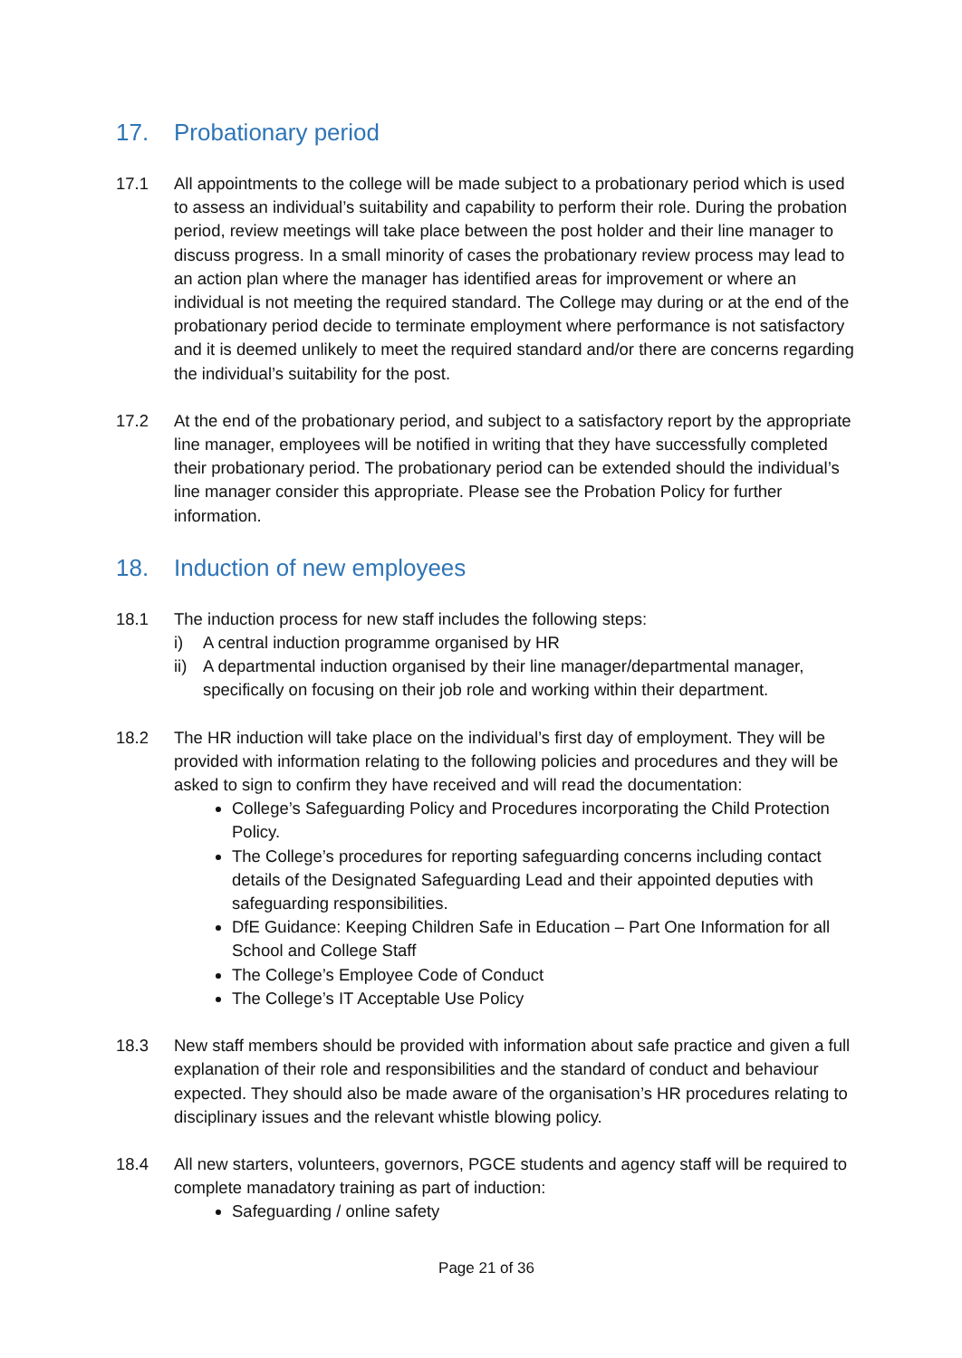17. Probationary period
17.1 All appointments to the college will be made subject to a probationary period which is used to assess an individual’s suitability and capability to perform their role. During the probation period, review meetings will take place between the post holder and their line manager to discuss progress. In a small minority of cases the probationary review process may lead to an action plan where the manager has identified areas for improvement or where an individual is not meeting the required standard. The College may during or at the end of the probationary period decide to terminate employment where performance is not satisfactory and it is deemed unlikely to meet the required standard and/or there are concerns regarding the individual’s suitability for the post.
17.2 At the end of the probationary period, and subject to a satisfactory report by the appropriate line manager, employees will be notified in writing that they have successfully completed their probationary period. The probationary period can be extended should the individual’s line manager consider this appropriate. Please see the Probation Policy for further information.
18. Induction of new employees
18.1 The induction process for new staff includes the following steps:
i) A central induction programme organised by HR
ii) A departmental induction organised by their line manager/departmental manager, specifically on focusing on their job role and working within their department.
18.2 The HR induction will take place on the individual’s first day of employment. They will be provided with information relating to the following policies and procedures and they will be asked to sign to confirm they have received and will read the documentation:
College’s Safeguarding Policy and Procedures incorporating the Child Protection Policy.
The College’s procedures for reporting safeguarding concerns including contact details of the Designated Safeguarding Lead and their appointed deputies with safeguarding responsibilities.
DfE Guidance: Keeping Children Safe in Education – Part One Information for all School and College Staff
The College’s Employee Code of Conduct
The College’s IT Acceptable Use Policy
18.3 New staff members should be provided with information about safe practice and given a full explanation of their role and responsibilities and the standard of conduct and behaviour expected. They should also be made aware of the organisation’s HR procedures relating to disciplinary issues and the relevant whistle blowing policy.
18.4 All new starters, volunteers, governors, PGCE students and agency staff will be required to complete manadatory training as part of induction:
Safeguarding / online safety
Page 21 of 36